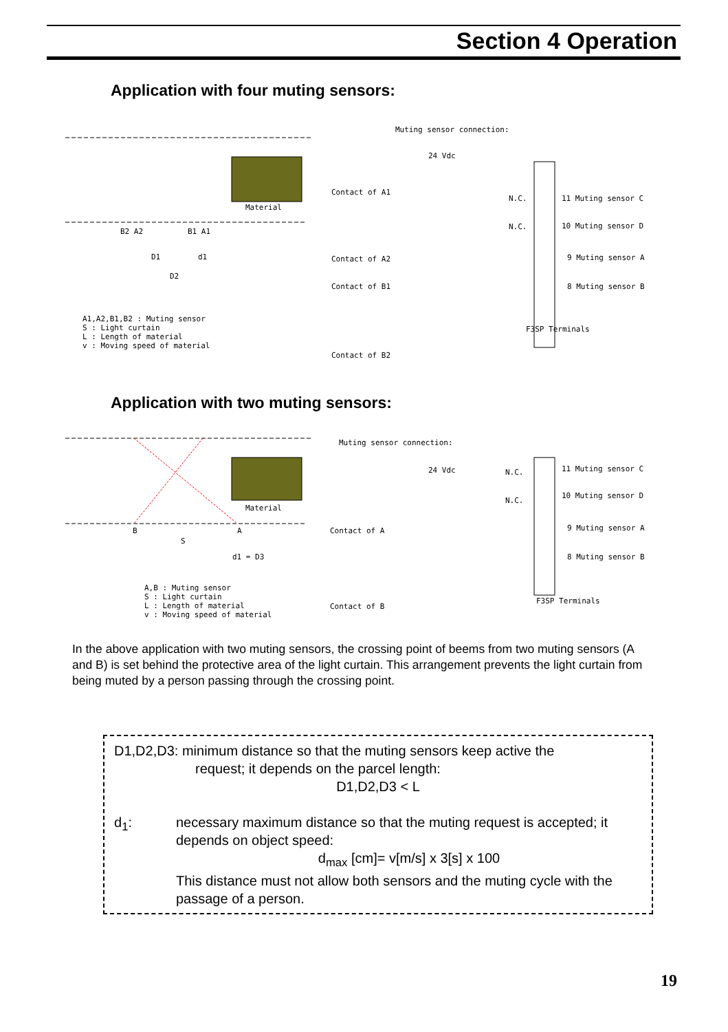Section 4 Operation
Application with four muting sensors:
Material
B2 A2
B1 A1
D1
d1
D2
A1,A2,B1,B2 : Muting sensor
S : Light curtain
L : Length of material
v : Moving speed of material
Muting sensor connection:
24 Vdc
Contact of A1
Contact of A2
Contact of B1
Contact of B2
N.C.
N.C.
11 Muting sensor C
10 Muting sensor D
9 Muting sensor A
8 Muting sensor B
F3SP Terminals
Application with two muting sensors:
Material
B
A
S
d1 = D3
A,B : Muting sensor
S : Light curtain
L : Length of material
v : Moving speed of material
Muting sensor connection:
24 Vdc
Contact of A
Contact of B
N.C.
N.C.
11 Muting sensor C
10 Muting sensor D
9 Muting sensor A
8 Muting sensor B
F3SP Terminals
In the above application with two muting sensors, the crossing point of beems from two muting sensors (A and B) is set behind the protective area of the light curtain. This arrangement prevents the light curtain from being muted by a person passing through the crossing point.
D1,D2,D3: minimum distance so that the muting sensors keep active the
request; it depends on the parcel length:
D1,D2,D3 < L
d<sub>1</sub>: necessary maximum distance so that the muting request is accepted; it depends on object speed:
d<sub>max</sub> [cm]= v[m/s] x 3[s] x 100
This distance must not allow both sensors and the muting cycle with the passage of a person.
19